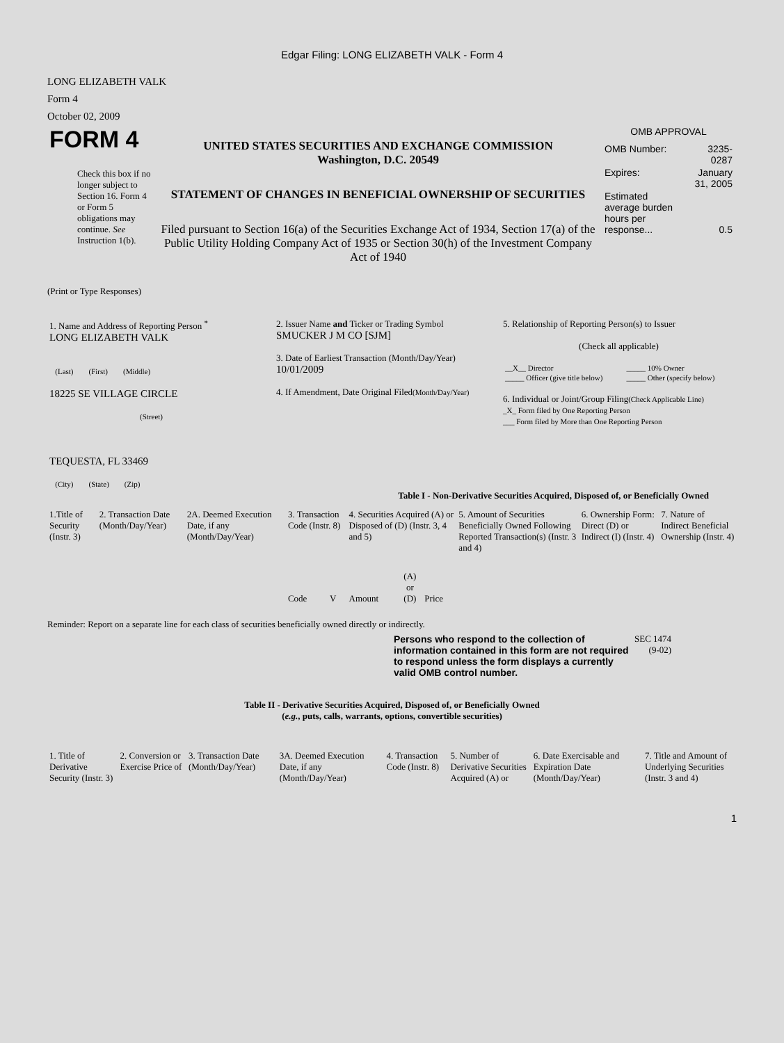Edgar Filing: LONG ELIZABETH VALK - Form 4
LONG ELIZABETH VALK
Form 4
October 02, 2009
| FORM 4 Check this box if no longer subject to Section 16. Form 4 or Form 5 obligations may continue. See Instruction 1(b). | UNITED STATES SECURITIES AND EXCHANGE COMMISSION Washington, D.C. 20549 STATEMENT OF CHANGES IN BENEFICIAL OWNERSHIP OF SECURITIES Filed pursuant to Section 16(a) of the Securities Exchange Act of 1934, Section 17(a) of the Public Utility Holding Company Act of 1935 or Section 30(h) of the Investment Company Act of 1940 | OMB APPROVAL / OMB Number: / 3235-0287 / / Expires: / January 31, 2005 / / Estimated average burden hours per response... / 0.5 / |
(Print or Type Responses)
| 1. Name and Address of Reporting Person <sup>*</sup> LONG ELIZABETH VALK (Last) (First) (Middle) 18225 SE VILLAGE CIRCLE (Street) TEQUESTA, FL 33469 (City) (State) (Zip) | 2. Issuer Name and Ticker or Trading Symbol SMUCKER J M CO [SJM] 3. Date of Earliest Transaction (Month/Day/Year) 10/01/2009 4. If Amendment, Date Original Filed (Month/Day/Year) | 5. Relationship of Reporting Person(s) to Issuer (Check all applicable) / __X__ Director / _____ 10% Owner / / _____ Officer (give title below) / _____ Other (specify below) / 6. Individual or Joint/Group Filing (Check Applicable Line) _X_ Form filed by One Reporting Person ___ Form filed by More than One Reporting Person |
Table I - Non-Derivative Securities Acquired, Disposed of, or Beneficially Owned
| 1.Title of Security (Instr. 3) | 2. Transaction Date (Month/Day/Year) | 2A. Deemed Execution Date, if any (Month/Day/Year) | 3. Transaction Code (Instr. 8) | | 4. Securities Acquired (A) or Disposed of (D) (Instr. 3, 4 and 5) | | | 5. Amount of Securities Beneficially Owned Following Reported Transaction(s) (Instr. 3 and 4) | 6. Ownership Form: Direct (D) or Indirect (I) (Instr. 4) | 7. Nature of Indirect Beneficial Ownership (Instr. 4) |
| | | | Code | V | Amount | (A) or (D) | Price | | | |
Reminder: Report on a separate line for each class of securities beneficially owned directly or indirectly.
| Persons who respond to the collection of information contained in this form are not required to respond unless the form displays a currently valid OMB control number. | SEC 1474 (9-02) |
Table II - Derivative Securities Acquired, Disposed of, or Beneficially Owned
(e.g., puts, calls, warrants, options, convertible securities)
| 1. Title of Derivative Security (Instr. 3) | 2. Conversion or Exercise Price of | 3. Transaction Date (Month/Day/Year) | 3A. Deemed Execution Date, if any (Month/Day/Year) | 4. Transaction Code (Instr. 8) | 5. Number of Derivative Securities Acquired (A) or | 6. Date Exercisable and Expiration Date (Month/Day/Year) | 7. Title and Amount of Underlying Securities (Instr. 3 and 4) |
1